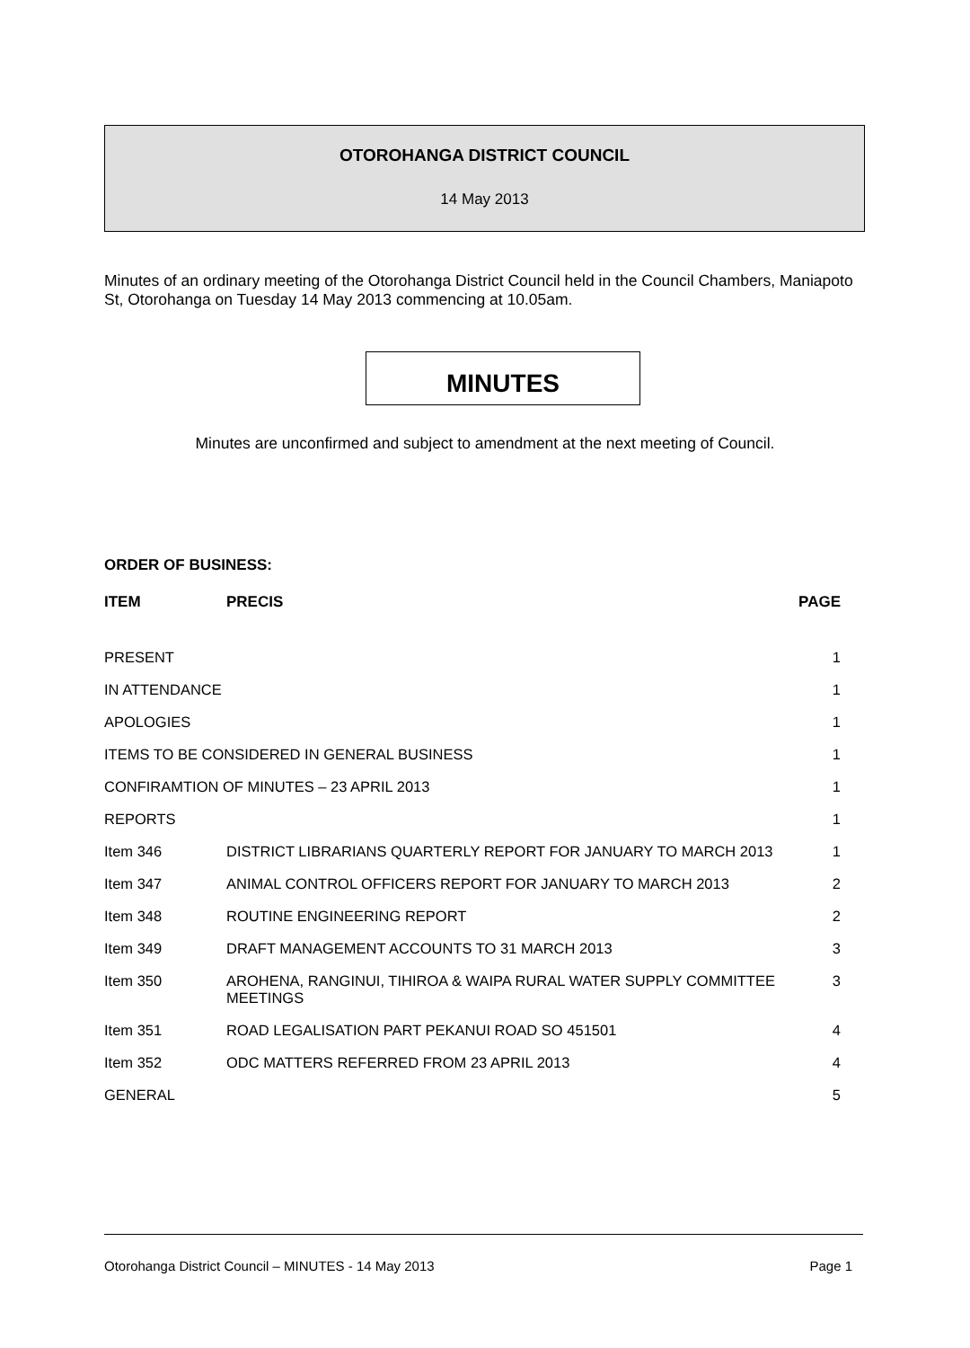OTOROHANGA DISTRICT COUNCIL
14 May 2013
Minutes of an ordinary meeting of the Otorohanga District Council held in the Council Chambers, Maniapoto St, Otorohanga on Tuesday 14 May 2013 commencing at 10.05am.
MINUTES
Minutes are unconfirmed and subject to amendment at the next meeting of Council.
ORDER OF BUSINESS:
| ITEM | PRECIS | PAGE |
| --- | --- | --- |
| PRESENT | | 1 |
| IN ATTENDANCE | | 1 |
| APOLOGIES | | 1 |
| ITEMS TO BE CONSIDERED IN GENERAL BUSINESS | | 1 |
| CONFIRAMTION OF MINUTES – 23 APRIL 2013 | | 1 |
| REPORTS | | 1 |
| Item 346 | DISTRICT LIBRARIANS QUARTERLY REPORT FOR JANUARY TO MARCH 2013 | 1 |
| Item 347 | ANIMAL CONTROL OFFICERS REPORT FOR JANUARY TO MARCH 2013 | 2 |
| Item 348 | ROUTINE ENGINEERING REPORT | 2 |
| Item 349 | DRAFT MANAGEMENT ACCOUNTS TO 31 MARCH 2013 | 3 |
| Item 350 | AROHENA, RANGINUI, TIHIROA & WAIPA RURAL WATER SUPPLY COMMITTEE MEETINGS | 3 |
| Item 351 | ROAD LEGALISATION PART PEKANUI ROAD SO 451501 | 4 |
| Item 352 | ODC MATTERS REFERRED FROM 23 APRIL 2013 | 4 |
| GENERAL | | 5 |
Otorohanga District Council – MINUTES - 14 May 2013 Page 1